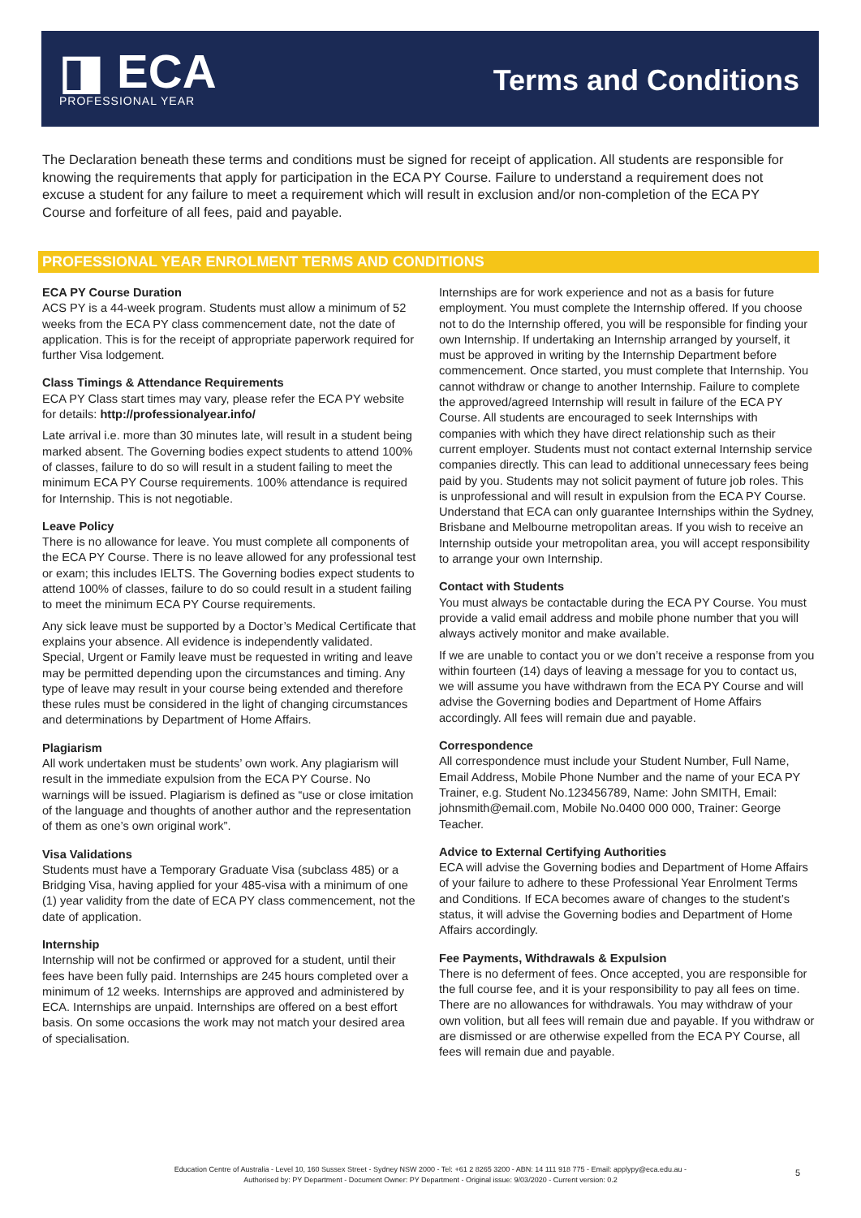◨ ECA
PROFESSIONAL YEAR
Terms and Conditions
The Declaration beneath these terms and conditions must be signed for receipt of application. All students are responsible for knowing the requirements that apply for participation in the ECA PY Course. Failure to understand a requirement does not excuse a student for any failure to meet a requirement which will result in exclusion and/or non-completion of the ECA PY Course and forfeiture of all fees, paid and payable.
PROFESSIONAL YEAR ENROLMENT TERMS AND CONDITIONS
ECA PY Course Duration
ACS PY is a 44-week program. Students must allow a minimum of 52 weeks from the ECA PY class commencement date, not the date of application. This is for the receipt of appropriate paperwork required for further Visa lodgement.
Class Timings & Attendance Requirements
ECA PY Class start times may vary, please refer the ECA PY website for details: http://professionalyear.info/
Late arrival i.e. more than 30 minutes late, will result in a student being marked absent. The Governing bodies expect students to attend 100% of classes, failure to do so will result in a student failing to meet the minimum ECA PY Course requirements. 100% attendance is required for Internship. This is not negotiable.
Leave Policy
There is no allowance for leave. You must complete all components of the ECA PY Course. There is no leave allowed for any professional test or exam; this includes IELTS. The Governing bodies expect students to attend 100% of classes, failure to do so could result in a student failing to meet the minimum ECA PY Course requirements.
Any sick leave must be supported by a Doctor’s Medical Certificate that explains your absence. All evidence is independently validated. Special, Urgent or Family leave must be requested in writing and leave may be permitted depending upon the circumstances and timing. Any type of leave may result in your course being extended and therefore these rules must be considered in the light of changing circumstances and determinations by Department of Home Affairs.
Plagiarism
All work undertaken must be students’ own work. Any plagiarism will result in the immediate expulsion from the ECA PY Course. No warnings will be issued. Plagiarism is defined as “use or close imitation of the language and thoughts of another author and the representation of them as one’s own original work”.
Visa Validations
Students must have a Temporary Graduate Visa (subclass 485) or a Bridging Visa, having applied for your 485-visa with a minimum of one (1) year validity from the date of ECA PY class commencement, not the date of application.
Internship
Internship will not be confirmed or approved for a student, until their fees have been fully paid. Internships are 245 hours completed over a minimum of 12 weeks. Internships are approved and administered by ECA. Internships are unpaid. Internships are offered on a best effort basis. On some occasions the work may not match your desired area of specialisation.
Internships are for work experience and not as a basis for future employment. You must complete the Internship offered. If you choose not to do the Internship offered, you will be responsible for finding your own Internship. If undertaking an Internship arranged by yourself, it must be approved in writing by the Internship Department before commencement. Once started, you must complete that Internship. You cannot withdraw or change to another Internship. Failure to complete the approved/agreed Internship will result in failure of the ECA PY Course. All students are encouraged to seek Internships with companies with which they have direct relationship such as their current employer. Students must not contact external Internship service companies directly. This can lead to additional unnecessary fees being paid by you. Students may not solicit payment of future job roles. This is unprofessional and will result in expulsion from the ECA PY Course. Understand that ECA can only guarantee Internships within the Sydney, Brisbane and Melbourne metropolitan areas. If you wish to receive an Internship outside your metropolitan area, you will accept responsibility to arrange your own Internship.
Contact with Students
You must always be contactable during the ECA PY Course. You must provide a valid email address and mobile phone number that you will always actively monitor and make available.
If we are unable to contact you or we don’t receive a response from you within fourteen (14) days of leaving a message for you to contact us, we will assume you have withdrawn from the ECA PY Course and will advise the Governing bodies and Department of Home Affairs accordingly. All fees will remain due and payable.
Correspondence
All correspondence must include your Student Number, Full Name, Email Address, Mobile Phone Number and the name of your ECA PY Trainer, e.g. Student No.123456789, Name: John SMITH, Email: johnsmith@email.com, Mobile No.0400 000 000, Trainer: George Teacher.
Advice to External Certifying Authorities
ECA will advise the Governing bodies and Department of Home Affairs of your failure to adhere to these Professional Year Enrolment Terms and Conditions. If ECA becomes aware of changes to the student’s status, it will advise the Governing bodies and Department of Home Affairs accordingly.
Fee Payments, Withdrawals & Expulsion
There is no deferment of fees. Once accepted, you are responsible for the full course fee, and it is your responsibility to pay all fees on time. There are no allowances for withdrawals. You may withdraw of your own volition, but all fees will remain due and payable. If you withdraw or are dismissed or are otherwise expelled from the ECA PY Course, all fees will remain due and payable.
Education Centre of Australia - Level 10, 160 Sussex Street - Sydney NSW 2000 - Tel: +61 2 8265 3200 - ABN: 14 111 918 775 - Email: applypy@eca.edu.au -
Authorised by: PY Department - Document Owner: PY Department - Original issue: 9/03/2020 - Current version: 0.2
5